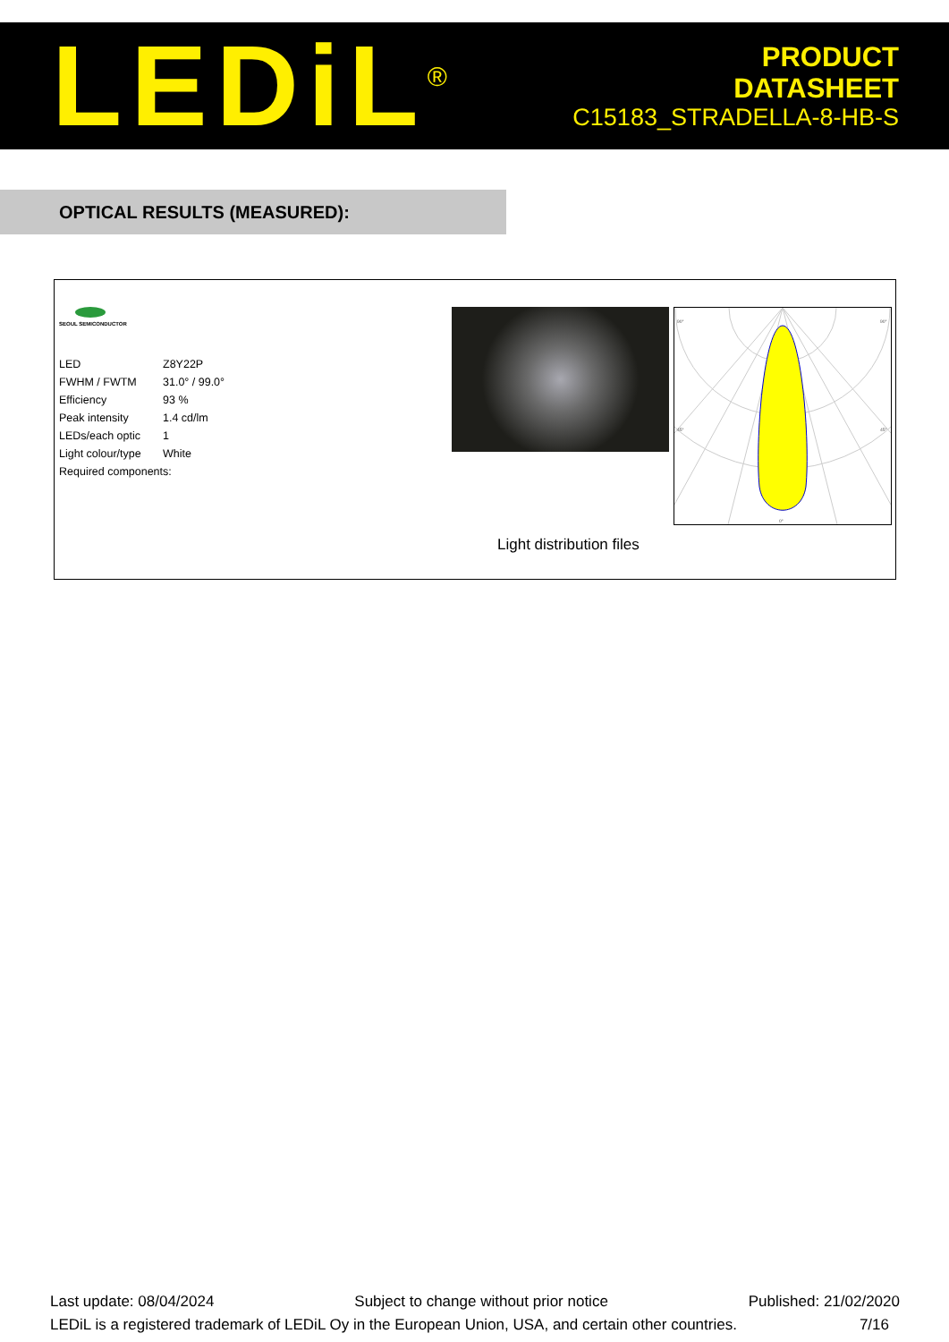LEDiL<sup>®</sup>
PRODUCT
DATASHEET
C15183_STRADELLA-8-HB-S
OPTICAL RESULTS (MEASURED):
SEOUL SEMICONDUCTOR
| LED | Z8Y22P |
| FWHM / FWTM | 31.0° / 99.0° |
| Efficiency | 93 % |
| Peak intensity | 1.4 cd/lm |
| LEDs/each optic | 1 |
| Light colour/type | White |
| Required components: | |
90°
90°
45°
45°
0°
Light distribution files
Last update: 08/04/2024 Subject to change without prior notice Published: 21/02/2020
LEDiL is a registered trademark of LEDiL Oy in the European Union, USA, and certain other countries. 7/16